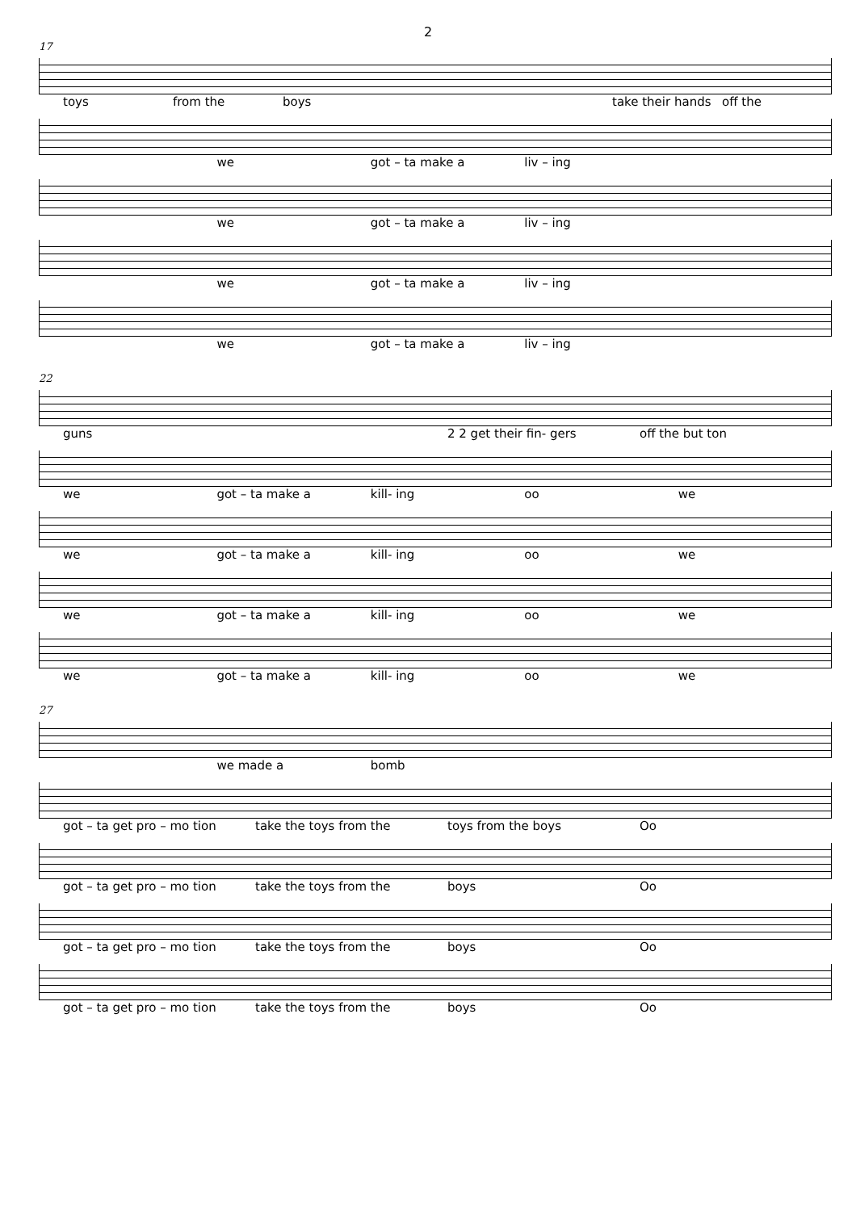2
17
toys from the boys take their hands off the
we got – ta make a liv – ing
we got – ta make a liv – ing
we got – ta make a liv – ing
we got – ta make a liv – ing
22
guns 2 2 get their fin- gers off the but ton
we got – ta make a kill- ing oo we
we got – ta make a kill- ing oo we
we got – ta make a kill- ing oo we
we got – ta make a kill- ing oo we
27
we made a bomb
got – ta get pro – mo tion take the toys from the toys from the boys Oo
got – ta get pro – mo tion take the toys from the boys Oo
got – ta get pro – mo tion take the toys from the boys Oo
got – ta get pro – mo tion take the toys from the boys Oo